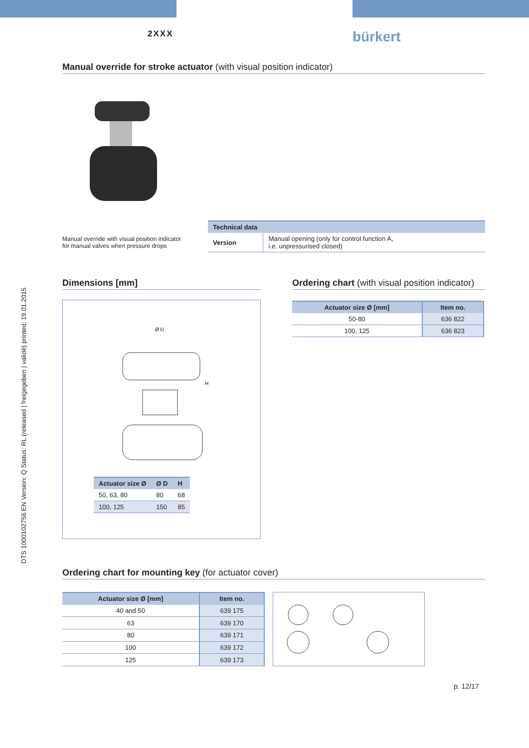2XXX bürkert
DTS 1000102756 EN Version: Q Status: RL (released | freigegeben | validé) printed: 19.01.2015
Manual override for stroke actuator (with visual position indicator)
Manual override with visual position indicator
for manual valves when pressure drops
| Technical data | |
| --- | --- |
| Version | Manual opening (only for control function A, i.e. unpressurised closed) |
Dimensions [mm]
Ø D
H
| Actuator size Ø | Ø D | H |
| --- | --- | --- |
| 50, 63, 80 | 80 | 68 |
| 100, 125 | 150 | 85 |
Ordering chart (with visual position indicator)
| Actuator size Ø [mm] | Item no. |
| --- | --- |
| 50-80 | 636 822 |
| 100, 125 | 636 823 |
Ordering chart for mounting key (for actuator cover)
| Actuator size Ø [mm] | Item no. |
| --- | --- |
| 40 and 50 | 639 175 |
| 63 | 639 170 |
| 80 | 639 171 |
| 100 | 639 172 |
| 125 | 639 173 |
p. 12/17